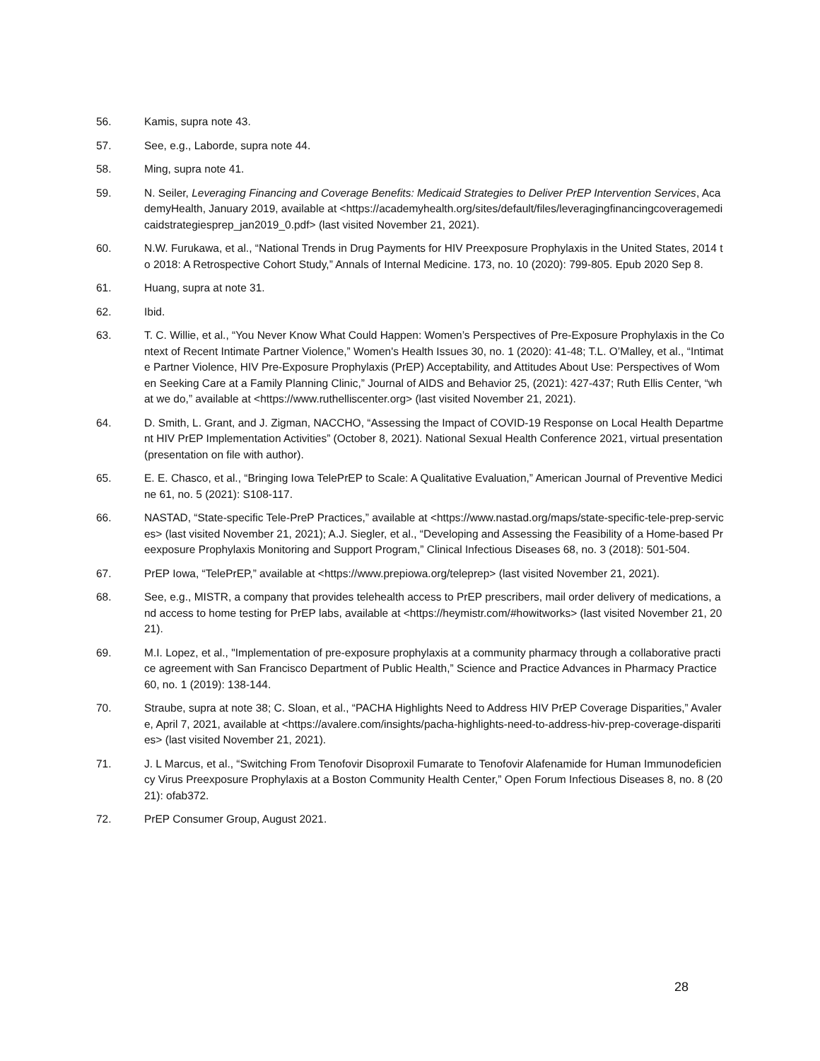56. Kamis, supra note 43.
57. See, e.g., Laborde, supra note 44.
58. Ming, supra note 41.
59. N. Seiler, Leveraging Financing and Coverage Benefits: Medicaid Strategies to Deliver PrEP Intervention Services, AcademyHealth, January 2019, available at <https://academyhealth.org/sites/default/files/leveragingfinancingcoveragemedicaidstrategiesprep_jan2019_0.pdf> (last visited November 21, 2021).
60. N.W. Furukawa, et al., “National Trends in Drug Payments for HIV Preexposure Prophylaxis in the United States, 2014 to 2018: A Retrospective Cohort Study,” Annals of Internal Medicine. 173, no. 10 (2020): 799-805. Epub 2020 Sep 8.
61. Huang, supra at note 31.
62. Ibid.
63. T. C. Willie, et al., “You Never Know What Could Happen: Women’s Perspectives of Pre-Exposure Prophylaxis in the Context of Recent Intimate Partner Violence,” Women's Health Issues 30, no. 1 (2020): 41-48; T.L. O’Malley, et al., “Intimate Partner Violence, HIV Pre-Exposure Prophylaxis (PrEP) Acceptability, and Attitudes About Use: Perspectives of Women Seeking Care at a Family Planning Clinic,” Journal of AIDS and Behavior 25, (2021): 427-437; Ruth Ellis Center, “what we do,” available at <https://www.ruthelliscenter.org> (last visited November 21, 2021).
64. D. Smith, L. Grant, and J. Zigman, NACCHO, “Assessing the Impact of COVID-19 Response on Local Health Department HIV PrEP Implementation Activities” (October 8, 2021). National Sexual Health Conference 2021, virtual presentation (presentation on file with author).
65. E. E. Chasco, et al., “Bringing Iowa TelePrEP to Scale: A Qualitative Evaluation,” American Journal of Preventive Medicine 61, no. 5 (2021): S108-117.
66. NASTAD, “State-specific Tele-PreP Practices,” available at <https://www.nastad.org/maps/state-specific-tele-prep-services> (last visited November 21, 2021); A.J. Siegler, et al., “Developing and Assessing the Feasibility of a Home-based Preexposure Prophylaxis Monitoring and Support Program,” Clinical Infectious Diseases 68, no. 3 (2018): 501-504.
67. PrEP Iowa, “TelePrEP,” available at <https://www.prepiowa.org/teleprep> (last visited November 21, 2021).
68. See, e.g., MISTR, a company that provides telehealth access to PrEP prescribers, mail order delivery of medications, and access to home testing for PrEP labs, available at <https://heymistr.com/#howitworks> (last visited November 21, 2021).
69. M.I. Lopez, et al., "Implementation of pre-exposure prophylaxis at a community pharmacy through a collaborative practice agreement with San Francisco Department of Public Health,” Science and Practice Advances in Pharmacy Practice 60, no. 1 (2019): 138-144.
70. Straube, supra at note 38; C. Sloan, et al., “PACHA Highlights Need to Address HIV PrEP Coverage Disparities,” Avalere, April 7, 2021, available at <https://avalere.com/insights/pacha-highlights-need-to-address-hiv-prep-coverage-disparities> (last visited November 21, 2021).
71. J. L Marcus, et al., “Switching From Tenofovir Disoproxil Fumarate to Tenofovir Alafenamide for Human Immunodeficiency Virus Preexposure Prophylaxis at a Boston Community Health Center,” Open Forum Infectious Diseases 8, no. 8 (2021): ofab372.
72. PrEP Consumer Group, August 2021.
28